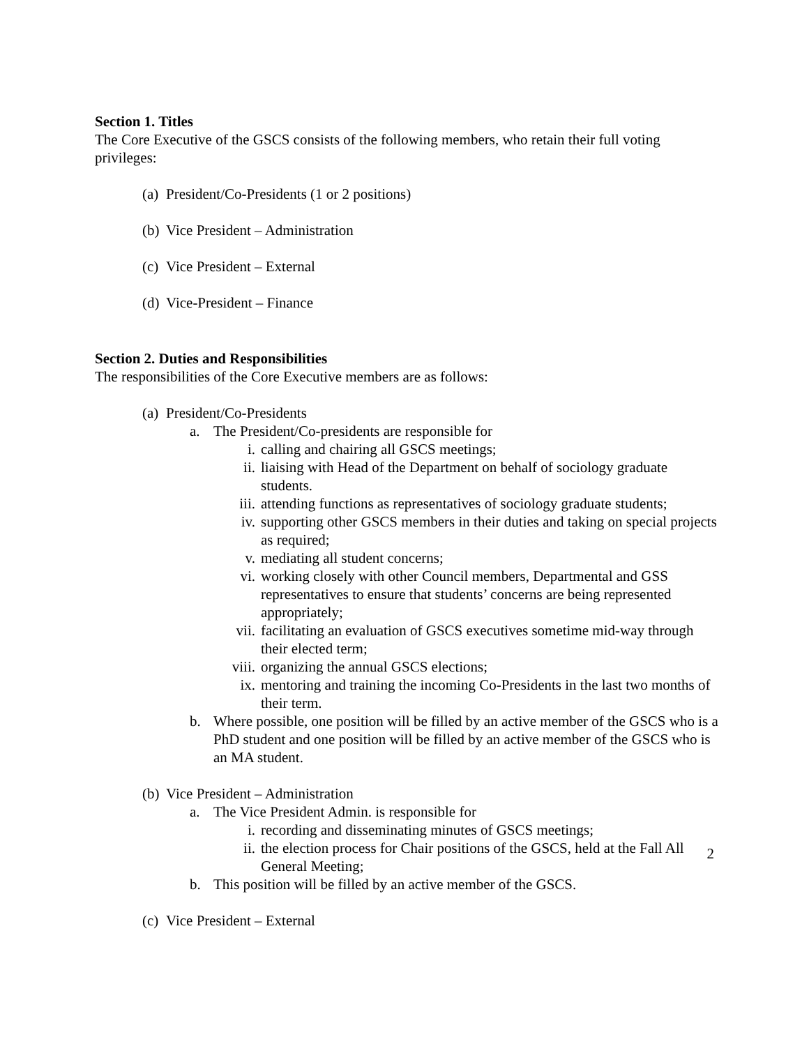Section 1. Titles
The Core Executive of the GSCS consists of the following members, who retain their full voting privileges:
(a) President/Co-Presidents (1 or 2 positions)
(b) Vice President – Administration
(c) Vice President – External
(d) Vice-President – Finance
Section 2. Duties and Responsibilities
The responsibilities of the Core Executive members are as follows:
(a) President/Co-Presidents
a. The President/Co-presidents are responsible for
i. calling and chairing all GSCS meetings;
ii. liaising with Head of the Department on behalf of sociology graduate students.
iii. attending functions as representatives of sociology graduate students;
iv. supporting other GSCS members in their duties and taking on special projects as required;
v. mediating all student concerns;
vi. working closely with other Council members, Departmental and GSS representatives to ensure that students’ concerns are being represented appropriately;
vii. facilitating an evaluation of GSCS executives sometime mid-way through their elected term;
viii. organizing the annual GSCS elections;
ix. mentoring and training the incoming Co-Presidents in the last two months of their term.
b. Where possible, one position will be filled by an active member of the GSCS who is a PhD student and one position will be filled by an active member of the GSCS who is an MA student.
(b) Vice President – Administration
a. The Vice President Admin. is responsible for
i. recording and disseminating minutes of GSCS meetings;
ii. the election process for Chair positions of the GSCS, held at the Fall All General Meeting;
b. This position will be filled by an active member of the GSCS.
(c) Vice President – External
2